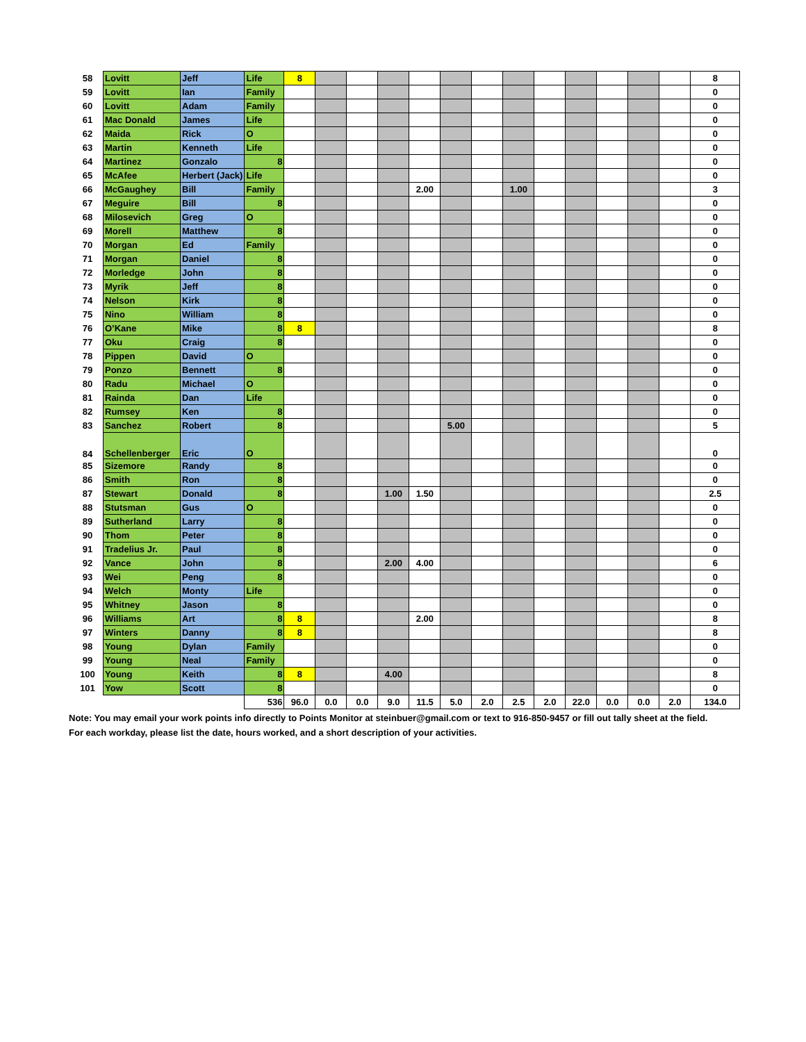| 58 | Lovitt | Jeff | Life | 8 | | | | | | | | | | | | | 8 |
| 59 | Lovitt | Ian | Family | | | | | | | | | | | | | | 0 |
| 60 | Lovitt | Adam | Family | | | | | | | | | | | | | | 0 |
| 61 | Mac Donald | James | Life | | | | | | | | | | | | | | 0 |
| 62 | Maida | Rick | O | | | | | | | | | | | | | | 0 |
| 63 | Martin | Kenneth | Life | | | | | | | | | | | | | | 0 |
| 64 | Martinez | Gonzalo | 8 | | | | | | | | | | | | | | 0 |
| 65 | McAfee | Herbert (Jack) | Life | | | | | | | | | | | | | | 0 |
| 66 | McGaughey | Bill | Family | | | | | 2.00 | | | 1.00 | | | | | | 3 |
| 67 | Meguire | Bill | 8 | | | | | | | | | | | | | | 0 |
| 68 | Milosevich | Greg | O | | | | | | | | | | | | | | 0 |
| 69 | Morell | Matthew | 8 | | | | | | | | | | | | | | 0 |
| 70 | Morgan | Ed | Family | | | | | | | | | | | | | | 0 |
| 71 | Morgan | Daniel | 8 | | | | | | | | | | | | | | 0 |
| 72 | Morledge | John | 8 | | | | | | | | | | | | | | 0 |
| 73 | Myrik | Jeff | 8 | | | | | | | | | | | | | | 0 |
| 74 | Nelson | Kirk | 8 | | | | | | | | | | | | | | 0 |
| 75 | Nino | William | 8 | | | | | | | | | | | | | | 0 |
| 76 | O’Kane | Mike | 8 | 8 | | | | | | | | | | | | | 8 |
| 77 | Oku | Craig | 8 | | | | | | | | | | | | | | 0 |
| 78 | Pippen | David | O | | | | | | | | | | | | | | 0 |
| 79 | Ponzo | Bennett | 8 | | | | | | | | | | | | | | 0 |
| 80 | Radu | Michael | O | | | | | | | | | | | | | | 0 |
| 81 | Rainda | Dan | Life | | | | | | | | | | | | | | 0 |
| 82 | Rumsey | Ken | 8 | | | | | | | | | | | | | | 0 |
| 83 | Sanchez | Robert | 8 | | | | | | 5.00 | | | | | | | | 5 |
| 84 | Schellenberger | Eric | O | | | | | | | | | | | | | | 0 |
| 85 | Sizemore | Randy | 8 | | | | | | | | | | | | | | 0 |
| 86 | Smith | Ron | 8 | | | | | | | | | | | | | | 0 |
| 87 | Stewart | Donald | 8 | | | | 1.00 | 1.50 | | | | | | | | | 2.5 |
| 88 | Stutsman | Gus | O | | | | | | | | | | | | | | 0 |
| 89 | Sutherland | Larry | 8 | | | | | | | | | | | | | | 0 |
| 90 | Thom | Peter | 8 | | | | | | | | | | | | | | 0 |
| 91 | Tradelius Jr. | Paul | 8 | | | | | | | | | | | | | | 0 |
| 92 | Vance | John | 8 | | | | 2.00 | 4.00 | | | | | | | | | 6 |
| 93 | Wei | Peng | 8 | | | | | | | | | | | | | | 0 |
| 94 | Welch | Monty | Life | | | | | | | | | | | | | | 0 |
| 95 | Whitney | Jason | 8 | | | | | | | | | | | | | | 0 |
| 96 | Williams | Art | 8 | 8 | | | | 2.00 | | | | | | | | | 8 |
| 97 | Winters | Danny | 8 | 8 | | | | | | | | | | | | | 8 |
| 98 | Young | Dylan | Family | | | | | | | | | | | | | | 0 |
| 99 | Young | Neal | Family | | | | | | | | | | | | | | 0 |
| 100 | Young | Keith | 8 | 8 | | | 4.00 | | | | | | | | | | 8 |
| 101 | Yow | Scott | 8 | | | | | | | | | | | | | | 0 |
| | | | 536 | 96.0 | 0.0 | 0.0 | 9.0 | 11.5 | 5.0 | 2.0 | 2.5 | 2.0 | 22.0 | 0.0 | 0.0 | 2.0 | 134.0 |
Note: You may email your work points info directly to Points Monitor at steinbuer@gmail.com or text to 916-850-9457 or fill out tally sheet at the field.
For each workday, please list the date, hours worked, and a short description of your activities.